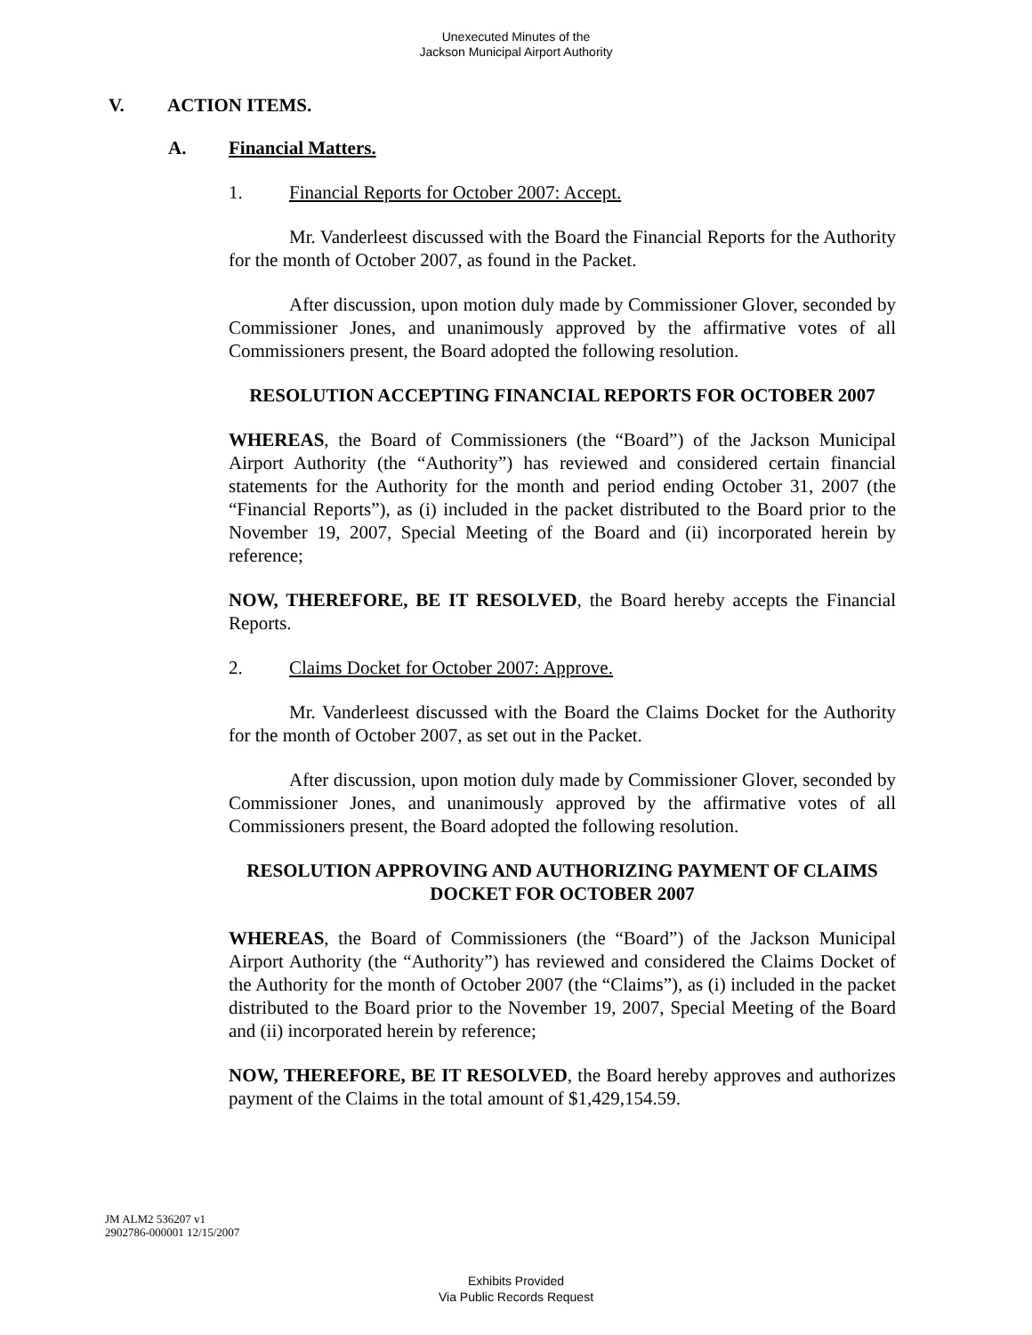Unexecuted Minutes of the
Jackson Municipal Airport Authority
V. ACTION ITEMS.
A. Financial Matters.
1. Financial Reports for October 2007: Accept.
Mr. Vanderleest discussed with the Board the Financial Reports for the Authority for the month of October 2007, as found in the Packet.
After discussion, upon motion duly made by Commissioner Glover, seconded by Commissioner Jones, and unanimously approved by the affirmative votes of all Commissioners present, the Board adopted the following resolution.
RESOLUTION ACCEPTING FINANCIAL REPORTS FOR OCTOBER 2007
WHEREAS, the Board of Commissioners (the “Board”) of the Jackson Municipal Airport Authority (the “Authority”) has reviewed and considered certain financial statements for the Authority for the month and period ending October 31, 2007 (the “Financial Reports”), as (i) included in the packet distributed to the Board prior to the November 19, 2007, Special Meeting of the Board and (ii) incorporated herein by reference;
NOW, THEREFORE, BE IT RESOLVED, the Board hereby accepts the Financial Reports.
2. Claims Docket for October 2007: Approve.
Mr. Vanderleest discussed with the Board the Claims Docket for the Authority for the month of October 2007, as set out in the Packet.
After discussion, upon motion duly made by Commissioner Glover, seconded by Commissioner Jones, and unanimously approved by the affirmative votes of all Commissioners present, the Board adopted the following resolution.
RESOLUTION APPROVING AND AUTHORIZING PAYMENT OF CLAIMS DOCKET FOR OCTOBER 2007
WHEREAS, the Board of Commissioners (the “Board”) of the Jackson Municipal Airport Authority (the “Authority”) has reviewed and considered the Claims Docket of the Authority for the month of October 2007 (the “Claims”), as (i) included in the packet distributed to the Board prior to the November 19, 2007, Special Meeting of the Board and (ii) incorporated herein by reference;
NOW, THEREFORE, BE IT RESOLVED, the Board hereby approves and authorizes payment of the Claims in the total amount of $1,429,154.59.
JM ALM2 536207 v1
2902786-000001 12/15/2007
Exhibits Provided
Via Public Records Request